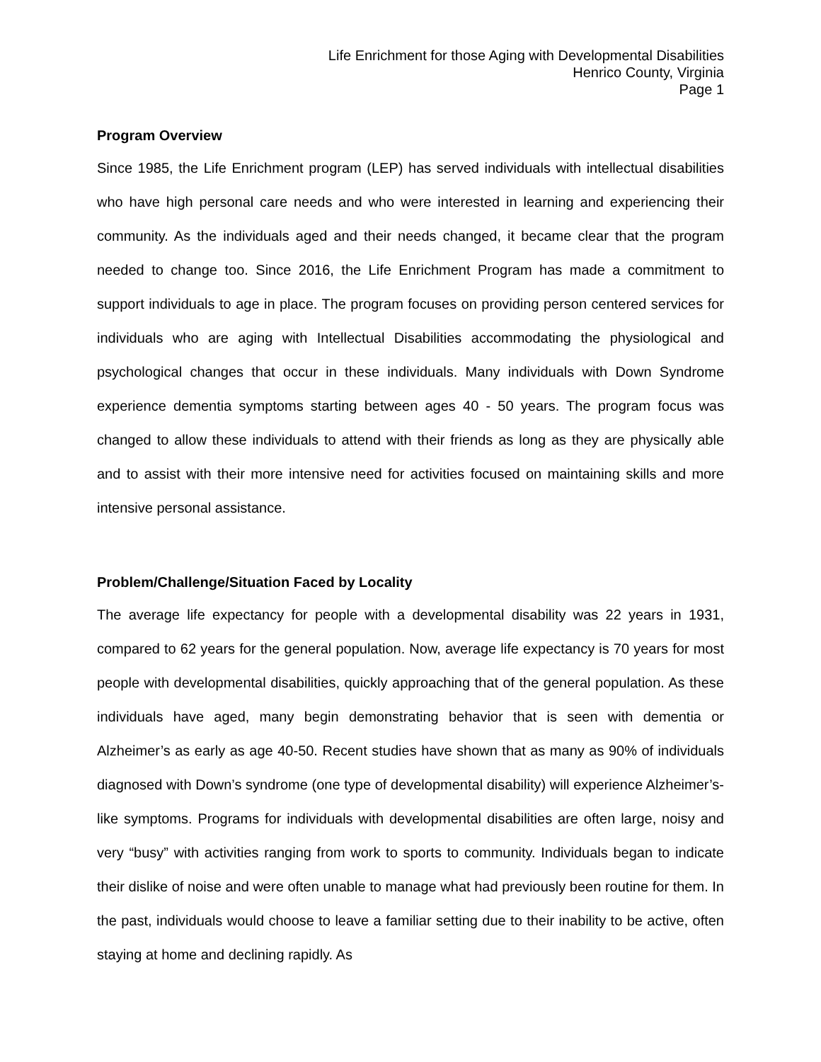Life Enrichment for those Aging with Developmental Disabilities
Henrico County, Virginia
Page 1
Program Overview
Since 1985, the Life Enrichment program (LEP) has served individuals with intellectual disabilities who have high personal care needs and who were interested in learning and experiencing their community. As the individuals aged and their needs changed, it became clear that the program needed to change too. Since 2016, the Life Enrichment Program has made a commitment to support individuals to age in place. The program focuses on providing person centered services for individuals who are aging with Intellectual Disabilities accommodating the physiological and psychological changes that occur in these individuals. Many individuals with Down Syndrome experience dementia symptoms starting between ages 40 - 50 years. The program focus was changed to allow these individuals to attend with their friends as long as they are physically able and to assist with their more intensive need for activities focused on maintaining skills and more intensive personal assistance.
Problem/Challenge/Situation Faced by Locality
The average life expectancy for people with a developmental disability was 22 years in 1931, compared to 62 years for the general population. Now, average life expectancy is 70 years for most people with developmental disabilities, quickly approaching that of the general population. As these individuals have aged, many begin demonstrating behavior that is seen with dementia or Alzheimer’s as early as age 40-50. Recent studies have shown that as many as 90% of individuals diagnosed with Down’s syndrome (one type of developmental disability) will experience Alzheimer’s-like symptoms. Programs for individuals with developmental disabilities are often large, noisy and very “busy” with activities ranging from work to sports to community. Individuals began to indicate their dislike of noise and were often unable to manage what had previously been routine for them. In the past, individuals would choose to leave a familiar setting due to their inability to be active, often staying at home and declining rapidly. As